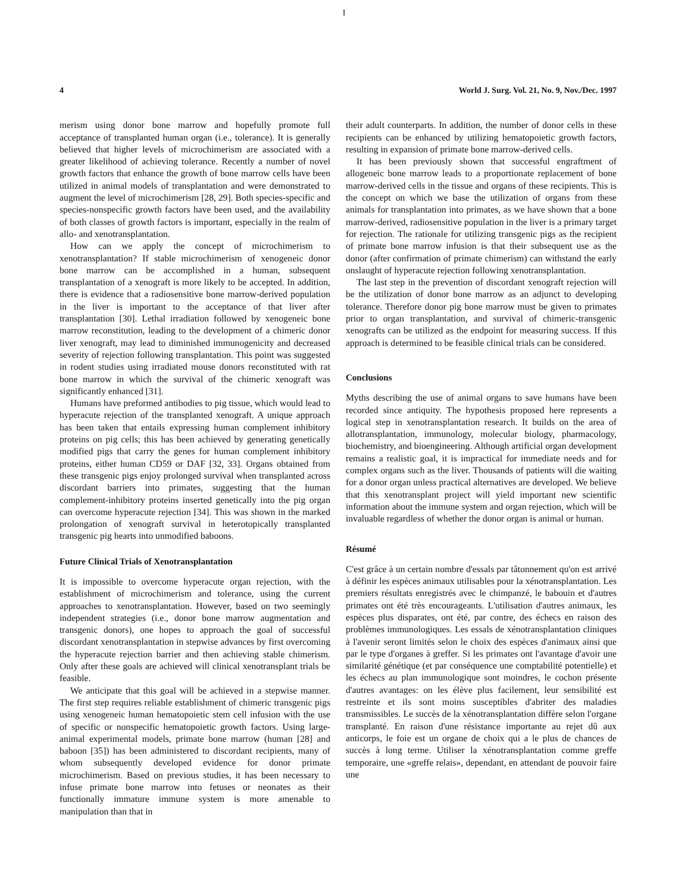I
4 World J. Surg. Vol. 21, No. 9, Nov./Dec. 1997
merism using donor bone marrow and hopefully promote full acceptance of transplanted human organ (i.e., tolerance). It is generally believed that higher levels of microchimerism are associated with a greater likelihood of achieving tolerance. Recently a number of novel growth factors that enhance the growth of bone marrow cells have been utilized in animal models of transplantation and were demonstrated to augment the level of microchimerism [28, 29]. Both species-specific and species-nonspecific growth factors have been used, and the availability of both classes of growth factors is important, especially in the realm of allo- and xenotransplantation.
How can we apply the concept of microchimerism to xenotransplantation? If stable microchimerism of xenogeneic donor bone marrow can be accomplished in a human, subsequent transplantation of a xenograft is more likely to be accepted. In addition, there is evidence that a radiosensitive bone marrow-derived population in the liver is important to the acceptance of that liver after transplantation [30]. Lethal irradiation followed by xenogeneic bone marrow reconstitution, leading to the development of a chimeric donor liver xenograft, may lead to diminished immunogenicity and decreased severity of rejection following transplantation. This point was suggested in rodent studies using irradiated mouse donors reconstituted with rat bone marrow in which the survival of the chimeric xenograft was significantly enhanced [31].
Humans have preformed antibodies to pig tissue, which would lead to hyperacute rejection of the transplanted xenograft. A unique approach has been taken that entails expressing human complement inhibitory proteins on pig cells; this has been achieved by generating genetically modified pigs that carry the genes for human complement inhibitory proteins, either human CD59 or DAF [32, 33]. Organs obtained from these transgenic pigs enjoy prolonged survival when transplanted across discordant barriers into primates, suggesting that the human complement-inhibitory proteins inserted genetically into the pig organ can overcome hyperacute rejection [34]. This was shown in the marked prolongation of xenograft survival in heterotopically transplanted transgenic pig hearts into unmodified baboons.
Future Clinical Trials of Xenotransplantation
It is impossible to overcome hyperacute organ rejection, with the establishment of microchimerism and tolerance, using the current approaches to xenotransplantation. However, based on two seemingly independent strategies (i.e., donor bone marrow augmentation and transgenic donors), one hopes to approach the goal of successful discordant xenotransplantation in stepwise advances by first overcoming the hyperacute rejection barrier and then achieving stable chimerism. Only after these goals are achieved will clinical xenotransplant trials be feasible.
We anticipate that this goal will be achieved in a stepwise manner. The first step requires reliable establishment of chimeric transgenic pigs using xenogeneic human hematopoietic stem cell infusion with the use of specific or nonspecific hematopoietic growth factors. Using large-animal experimental models, primate bone marrow (human [28] and baboon [35]) has been administered to discordant recipients, many of whom subsequently developed evidence for donor primate microchimerism. Based on previous studies, it has been necessary to infuse primate bone marrow into fetuses or neonates as their functionally immature immune system is more amenable to manipulation than that in
their adult counterparts. In addition, the number of donor cells in these recipients can be enhanced by utilizing hematopoietic growth factors, resulting in expansion of primate bone marrow-derived cells.
It has been previously shown that successful engraftment of allogeneic bone marrow leads to a proportionate replacement of bone marrow-derived cells in the tissue and organs of these recipients. This is the concept on which we base the utilization of organs from these animals for transplantation into primates, as we have shown that a bone marrow-derived, radiosensitive population in the liver is a primary target for rejection. The rationale for utilizing transgenic pigs as the recipient of primate bone marrow infusion is that their subsequent use as the donor (after confirmation of primate chimerism) can withstand the early onslaught of hyperacute rejection following xenotransplantation.
The last step in the prevention of discordant xenograft rejection will be the utilization of donor bone marrow as an adjunct to developing tolerance. Therefore donor pig bone marrow must be given to primates prior to organ transplantation, and survival of chimeric-transgenic xenografts can be utilized as the endpoint for measuring success. If this approach is determined to be feasible clinical trials can be considered.
Conclusions
Myths describing the use of animal organs to save humans have been recorded since antiquity. The hypothesis proposed here represents a logical step in xenotransplantation research. It builds on the area of allotransplantation, immunology, molecular biology, pharmacology, biochemistry, and bioengineering. Although artificial organ development remains a realistic goal, it is impractical for immediate needs and for complex organs such as the liver. Thousands of patients will die waiting for a donor organ unless practical alternatives are developed. We believe that this xenotransplant project will yield important new scientific information about the immune system and organ rejection, which will be invaluable regardless of whether the donor organ is animal or human.
Résumé
C'est grâce à un certain nombre d'essals par tâtonnement qu'on est arrivé à définir les espèces animaux utilisables pour la xénotransplantation. Les premiers résultats enregistrés avec le chimpanzé, le babouin et d'autres primates ont été très encourageants. L'utilisation d'autres animaux, les espèces plus disparates, ont été, par contre, des échecs en raison des problèmes immunologiques. Les essals de xénotransplantation cliniques à l'avenir seront limités selon le choix des espèces d'animaux ainsi que par le type d'organes à greffer. Si les primates ont l'avantage d'avoir une similarité génétique (et par conséquence une comptabilité potentielle) et les échecs au plan immunologique sont moindres, le cochon présente d'autres avantages: on les élève plus facilement, leur sensibilité est restreinte et ils sont moins susceptibles d'abriter des maladies transmissibles. Le succès de la xénotransplantation diffère selon l'organe transplanté. En raison d'une résistance importante au rejet dû aux anticorps, le foie est un organe de choix qui a le plus de chances de succès à long terme. Utiliser la xénotransplantation comme greffe temporaire, une «greffe relais», dependant, en attendant de pouvoir faire une